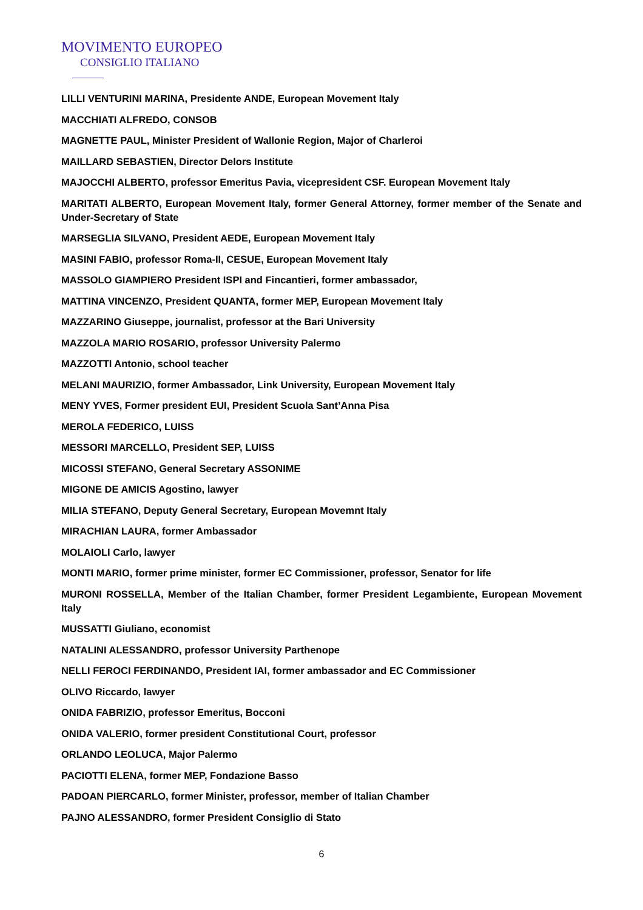MOVIMENTO EUROPEO
CONSIGLIO ITALIANO
LILLI VENTURINI MARINA, Presidente ANDE, European Movement Italy
MACCHIATI ALFREDO, CONSOB
MAGNETTE PAUL, Minister President of Wallonie Region, Major of Charleroi
MAILLARD SEBASTIEN, Director Delors Institute
MAJOCCHI ALBERTO, professor Emeritus Pavia, vicepresident CSF. European Movement Italy
MARITATI ALBERTO, European Movement Italy, former General Attorney, former member of the Senate and Under-Secretary of State
MARSEGLIA SILVANO, President AEDE, European Movement Italy
MASINI FABIO, professor Roma-II, CESUE, European Movement Italy
MASSOLO GIAMPIERO President ISPI and Fincantieri, former ambassador,
MATTINA VINCENZO, President QUANTA, former MEP, European Movement Italy
MAZZARINO Giuseppe, journalist, professor at the Bari University
MAZZOLA MARIO ROSARIO, professor University Palermo
MAZZOTTI Antonio, school teacher
MELANI MAURIZIO, former Ambassador, Link University, European Movement Italy
MENY YVES, Former president EUI, President Scuola Sant’Anna Pisa
MEROLA FEDERICO, LUISS
MESSORI MARCELLO, President SEP, LUISS
MICOSSI STEFANO, General Secretary ASSONIME
MIGONE DE AMICIS Agostino, lawyer
MILIA STEFANO, Deputy General Secretary, European Movemnt Italy
MIRACHIAN LAURA, former Ambassador
MOLAIOLI Carlo, lawyer
MONTI MARIO, former prime minister, former EC Commissioner, professor, Senator for life
MURONI ROSSELLA, Member of the Italian Chamber, former President Legambiente, European Movement Italy
MUSSATTI Giuliano, economist
NATALINI ALESSANDRO, professor University Parthenope
NELLI FEROCI FERDINANDO, President IAI, former ambassador and EC Commissioner
OLIVO Riccardo, lawyer
ONIDA FABRIZIO, professor Emeritus, Bocconi
ONIDA VALERIO, former president Constitutional Court, professor
ORLANDO LEOLUCA, Major Palermo
PACIOTTI ELENA, former MEP, Fondazione Basso
PADOAN PIERCARLO, former Minister, professor, member of Italian Chamber
PAJNO ALESSANDRO, former President Consiglio di Stato
6